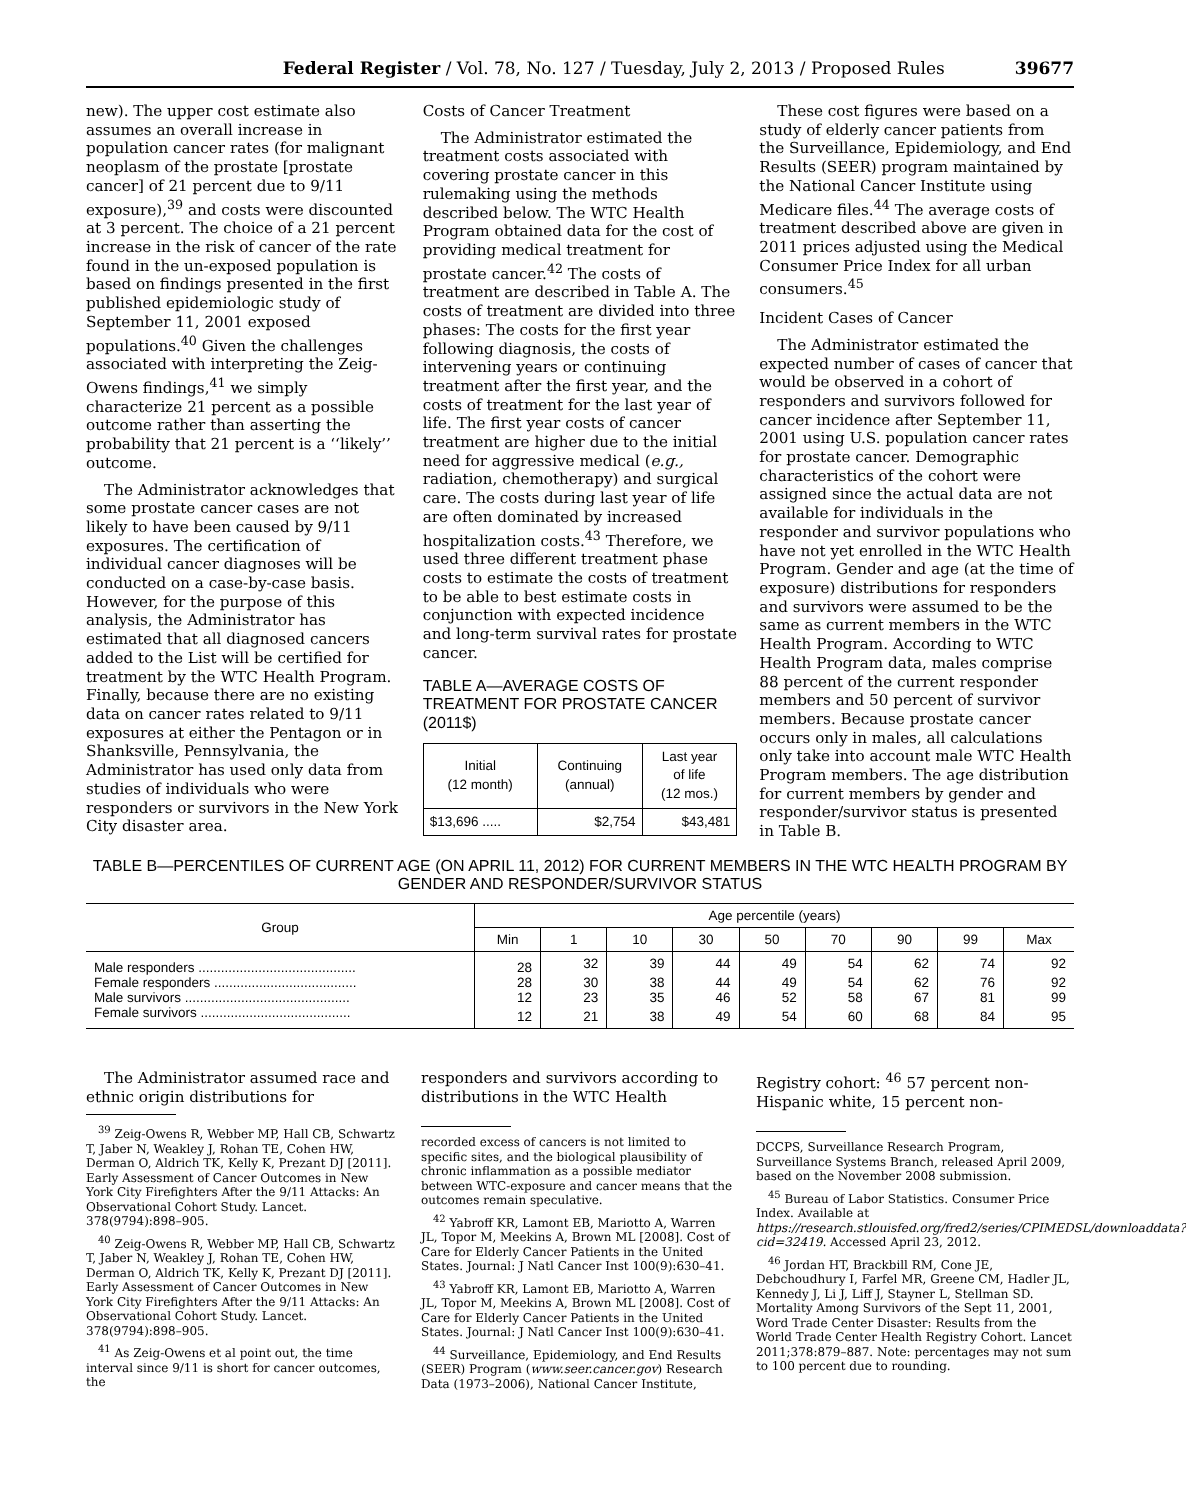Federal Register / Vol. 78, No. 127 / Tuesday, July 2, 2013 / Proposed Rules 39677
new). The upper cost estimate also assumes an overall increase in population cancer rates (for malignant neoplasm of the prostate [prostate cancer] of 21 percent due to 9/11 exposure),<sup>39</sup> and costs were discounted at 3 percent. The choice of a 21 percent increase in the risk of cancer of the rate found in the un-exposed population is based on findings presented in the first published epidemiologic study of September 11, 2001 exposed populations.<sup>40</sup> Given the challenges associated with interpreting the Zeig-Owens findings,<sup>41</sup> we simply characterize 21 percent as a possible outcome rather than asserting the probability that 21 percent is a ‘‘likely’’ outcome.
The Administrator acknowledges that some prostate cancer cases are not likely to have been caused by 9/11 exposures. The certification of individual cancer diagnoses will be conducted on a case-by-case basis. However, for the purpose of this analysis, the Administrator has estimated that all diagnosed cancers added to the List will be certified for treatment by the WTC Health Program. Finally, because there are no existing data on cancer rates related to 9/11 exposures at either the Pentagon or in Shanksville, Pennsylvania, the Administrator has used only data from studies of individuals who were responders or survivors in the New York City disaster area.
Costs of Cancer Treatment
The Administrator estimated the treatment costs associated with covering prostate cancer in this rulemaking using the methods described below. The WTC Health Program obtained data for the cost of providing medical treatment for prostate cancer.<sup>42</sup> The costs of treatment are described in Table A. The costs of treatment are divided into three phases: The costs for the first year following diagnosis, the costs of intervening years or continuing treatment after the first year, and the costs of treatment for the last year of life. The first year costs of cancer treatment are higher due to the initial need for aggressive medical (e.g., radiation, chemotherapy) and surgical care. The costs during last year of life are often dominated by increased hospitalization costs.<sup>43</sup> Therefore, we used three different treatment phase costs to estimate the costs of treatment to be able to best estimate costs in conjunction with expected incidence and long-term survival rates for prostate cancer.
TABLE A—AVERAGE COSTS OF TREATMENT FOR PROSTATE CANCER (2011$)
| Initial (12 month) | Continuing (annual) | Last year of life (12 mos.) |
| --- | --- | --- |
| $13,696 ..... | $2,754 | $43,481 |
These cost figures were based on a study of elderly cancer patients from the Surveillance, Epidemiology, and End Results (SEER) program maintained by the National Cancer Institute using Medicare files.<sup>44</sup> The average costs of treatment described above are given in 2011 prices adjusted using the Medical Consumer Price Index for all urban consumers.<sup>45</sup>
Incident Cases of Cancer
The Administrator estimated the expected number of cases of cancer that would be observed in a cohort of responders and survivors followed for cancer incidence after September 11, 2001 using U.S. population cancer rates for prostate cancer. Demographic characteristics of the cohort were assigned since the actual data are not available for individuals in the responder and survivor populations who have not yet enrolled in the WTC Health Program. Gender and age (at the time of exposure) distributions for responders and survivors were assumed to be the same as current members in the WTC Health Program. According to WTC Health Program data, males comprise 88 percent of the current responder members and 50 percent of survivor members. Because prostate cancer occurs only in males, all calculations only take into account male WTC Health Program members. The age distribution for current members by gender and responder/survivor status is presented in Table B.
TABLE B—PERCENTILES OF CURRENT AGE (ON APRIL 11, 2012) FOR CURRENT MEMBERS IN THE WTC HEALTH PROGRAM BY GENDER AND RESPONDER/SURVIVOR STATUS
| Group | Age percentile (years) | | | | | | | | |
| --- | --- | --- | --- | --- | --- | --- | --- | --- | --- |
| | Min | 1 | 10 | 30 | 50 | 70 | 90 | 99 | Max |
| Male responders .......................................... | 28 | 32 | 39 | 44 | 49 | 54 | 62 | 74 | 92 |
| Female responders ...................................... | 28 | 30 | 38 | 44 | 49 | 54 | 62 | 76 | 92 |
| Male survivors ............................................ | 12 | 23 | 35 | 46 | 52 | 58 | 67 | 81 | 99 |
| Female survivors ........................................ | 12 | 21 | 38 | 49 | 54 | 60 | 68 | 84 | 95 |
The Administrator assumed race and ethnic origin distributions for
<sup>39</sup> Zeig-Owens R, Webber MP, Hall CB, Schwartz T, Jaber N, Weakley J, Rohan TE, Cohen HW, Derman O, Aldrich TK, Kelly K, Prezant DJ [2011]. Early Assessment of Cancer Outcomes in New York City Firefighters After the 9/11 Attacks: An Observational Cohort Study. Lancet. 378(9794):898–905.
<sup>40</sup> Zeig-Owens R, Webber MP, Hall CB, Schwartz T, Jaber N, Weakley J, Rohan TE, Cohen HW, Derman O, Aldrich TK, Kelly K, Prezant DJ [2011]. Early Assessment of Cancer Outcomes in New York City Firefighters After the 9/11 Attacks: An Observational Cohort Study. Lancet. 378(9794):898–905.
<sup>41</sup> As Zeig-Owens et al point out, the time interval since 9/11 is short for cancer outcomes, the
responders and survivors according to distributions in the WTC Health
recorded excess of cancers is not limited to specific sites, and the biological plausibility of chronic inflammation as a possible mediator between WTC-exposure and cancer means that the outcomes remain speculative.
<sup>42</sup> Yabroff KR, Lamont EB, Mariotto A, Warren JL, Topor M, Meekins A, Brown ML [2008]. Cost of Care for Elderly Cancer Patients in the United States. Journal: J Natl Cancer Inst 100(9):630–41.
<sup>43</sup> Yabroff KR, Lamont EB, Mariotto A, Warren JL, Topor M, Meekins A, Brown ML [2008]. Cost of Care for Elderly Cancer Patients in the United States. Journal: J Natl Cancer Inst 100(9):630–41.
<sup>44</sup> Surveillance, Epidemiology, and End Results (SEER) Program (www.seer.cancer.gov) Research Data (1973–2006), National Cancer Institute,
Registry cohort: <sup>46</sup> 57 percent non-Hispanic white, 15 percent non-
DCCPS, Surveillance Research Program, Surveillance Systems Branch, released April 2009, based on the November 2008 submission.
<sup>45</sup> Bureau of Labor Statistics. Consumer Price Index. Available at https://research.stlouisfed.org/fred2/series/CPIMEDSL/downloaddata?cid=32419. Accessed April 23, 2012.
<sup>46</sup> Jordan HT, Brackbill RM, Cone JE, Debchoudhury I, Farfel MR, Greene CM, Hadler JL, Kennedy J, Li J, Liff J, Stayner L, Stellman SD. Mortality Among Survivors of the Sept 11, 2001, Word Trade Center Disaster: Results from the World Trade Center Health Registry Cohort. Lancet 2011;378:879–887. Note: percentages may not sum to 100 percent due to rounding.